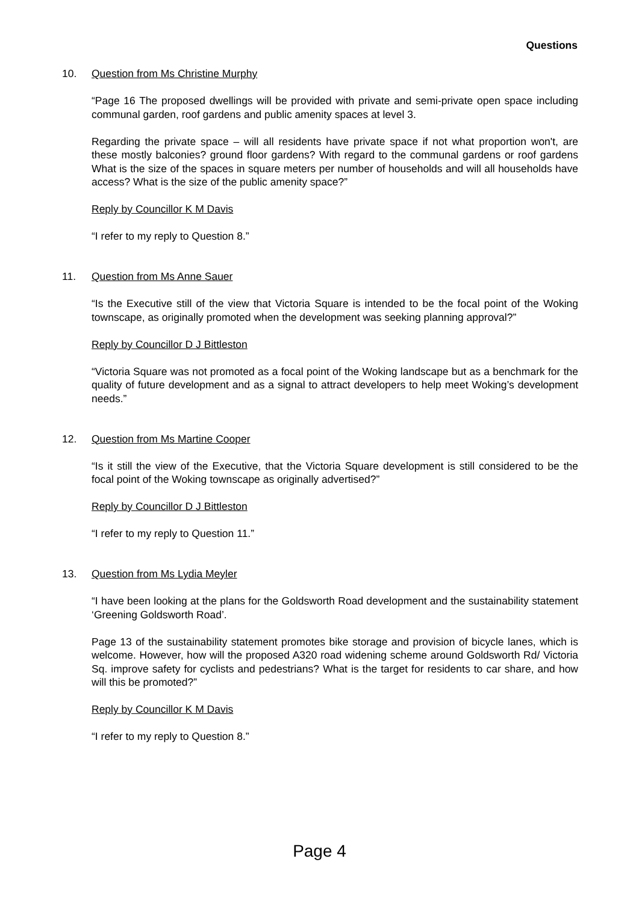Questions
10. Question from Ms Christine Murphy
“Page 16 The proposed dwellings will be provided with private and semi-private open space including communal garden, roof gardens and public amenity spaces at level 3.
Regarding the private space – will all residents have private space if not what proportion won't, are these mostly balconies? ground floor gardens? With regard to the communal gardens or roof gardens What is the size of the spaces in square meters per number of households and will all households have access? What is the size of the public amenity space?”
Reply by Councillor K M Davis
“I refer to my reply to Question 8.”
11. Question from Ms Anne Sauer
“Is the Executive still of the view that Victoria Square is intended to be the focal point of the Woking townscape, as originally promoted when the development was seeking planning approval?”
Reply by Councillor D J Bittleston
“Victoria Square was not promoted as a focal point of the Woking landscape but as a benchmark for the quality of future development and as a signal to attract developers to help meet Woking’s development needs.”
12. Question from Ms Martine Cooper
“Is it still the view of the Executive, that the Victoria Square development is still considered to be the focal point of the Woking townscape as originally advertised?”
Reply by Councillor D J Bittleston
“I refer to my reply to Question 11.”
13. Question from Ms Lydia Meyler
“I have been looking at the plans for the Goldsworth Road development and the sustainability statement ‘Greening Goldsworth Road’.
Page 13 of the sustainability statement promotes bike storage and provision of bicycle lanes, which is welcome. However, how will the proposed A320 road widening scheme around Goldsworth Rd/ Victoria Sq. improve safety for cyclists and pedestrians? What is the target for residents to car share, and how will this be promoted?”
Reply by Councillor K M Davis
“I refer to my reply to Question 8.”
Page 4